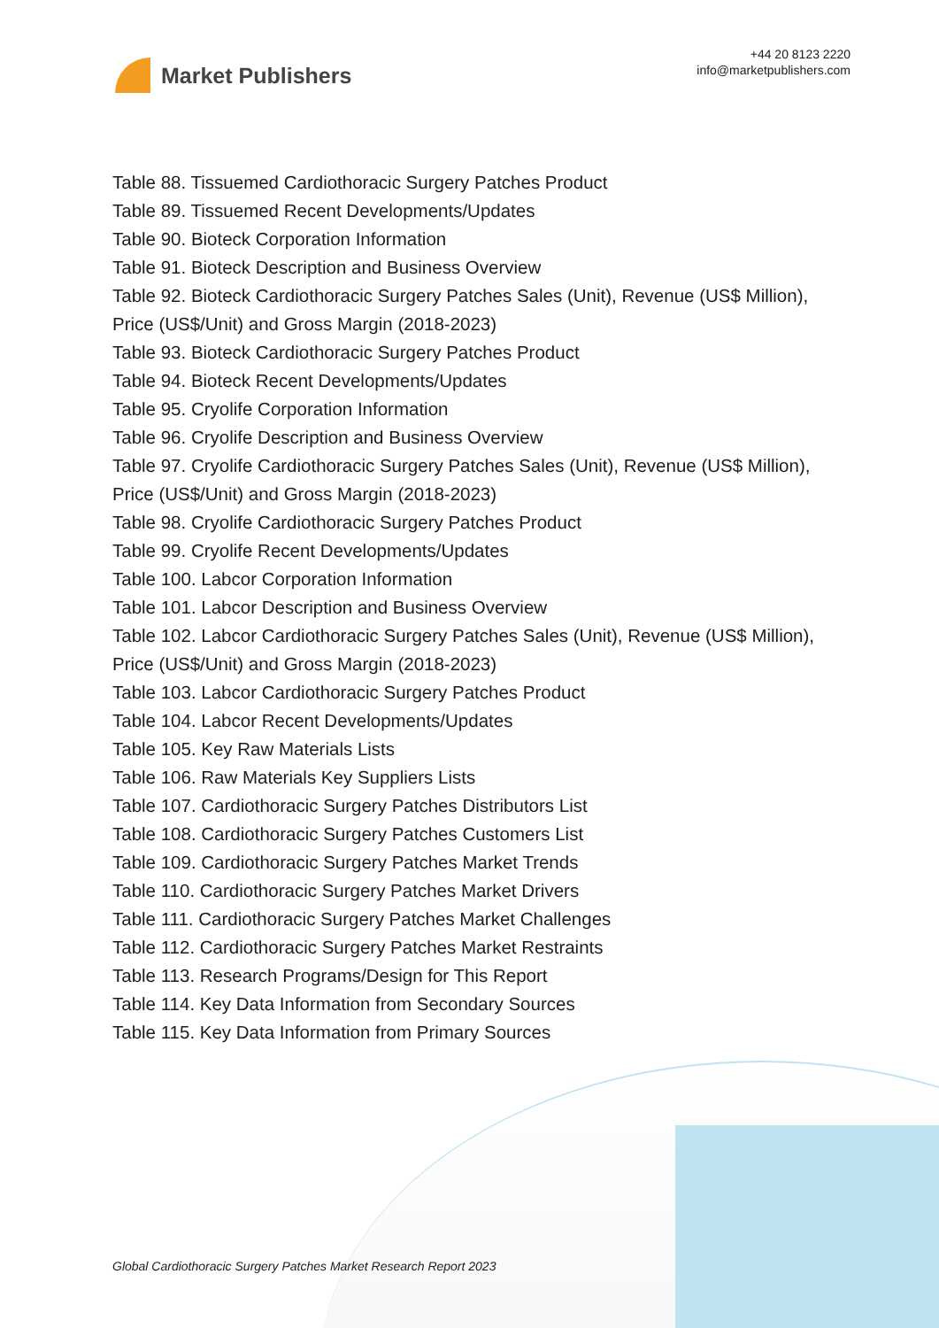Market Publishers
+44 20 8123 2220
info@marketpublishers.com
Table 88. Tissuemed Cardiothoracic Surgery Patches Product
Table 89. Tissuemed Recent Developments/Updates
Table 90. Bioteck Corporation Information
Table 91. Bioteck Description and Business Overview
Table 92. Bioteck Cardiothoracic Surgery Patches Sales (Unit), Revenue (US$ Million), Price (US$/Unit) and Gross Margin (2018-2023)
Table 93. Bioteck Cardiothoracic Surgery Patches Product
Table 94. Bioteck Recent Developments/Updates
Table 95. Cryolife Corporation Information
Table 96. Cryolife Description and Business Overview
Table 97. Cryolife Cardiothoracic Surgery Patches Sales (Unit), Revenue (US$ Million), Price (US$/Unit) and Gross Margin (2018-2023)
Table 98. Cryolife Cardiothoracic Surgery Patches Product
Table 99. Cryolife Recent Developments/Updates
Table 100. Labcor Corporation Information
Table 101. Labcor Description and Business Overview
Table 102. Labcor Cardiothoracic Surgery Patches Sales (Unit), Revenue (US$ Million), Price (US$/Unit) and Gross Margin (2018-2023)
Table 103. Labcor Cardiothoracic Surgery Patches Product
Table 104. Labcor Recent Developments/Updates
Table 105. Key Raw Materials Lists
Table 106. Raw Materials Key Suppliers Lists
Table 107. Cardiothoracic Surgery Patches Distributors List
Table 108. Cardiothoracic Surgery Patches Customers List
Table 109. Cardiothoracic Surgery Patches Market Trends
Table 110. Cardiothoracic Surgery Patches Market Drivers
Table 111. Cardiothoracic Surgery Patches Market Challenges
Table 112. Cardiothoracic Surgery Patches Market Restraints
Table 113. Research Programs/Design for This Report
Table 114. Key Data Information from Secondary Sources
Table 115. Key Data Information from Primary Sources
Global Cardiothoracic Surgery Patches Market Research Report 2023